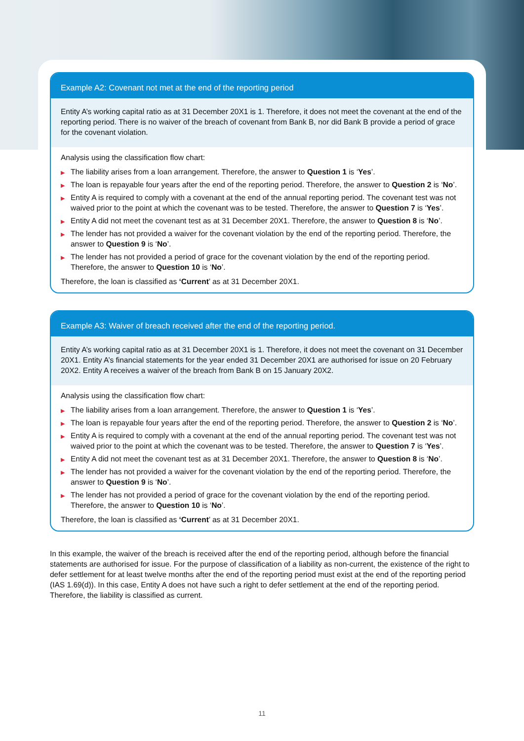Example A2: Covenant not met at the end of the reporting period
Entity A’s working capital ratio as at 31 December 20X1 is 1. Therefore, it does not meet the covenant at the end of the reporting period. There is no waiver of the breach of covenant from Bank B, nor did Bank B provide a period of grace for the covenant violation.
Analysis using the classification flow chart:
▶ The liability arises from a loan arrangement. Therefore, the answer to Question 1 is ‘Yes’.
▶ The loan is repayable four years after the end of the reporting period. Therefore, the answer to Question 2 is ‘No’.
▶ Entity A is required to comply with a covenant at the end of the annual reporting period. The covenant test was not waived prior to the point at which the covenant was to be tested. Therefore, the answer to Question 7 is ‘Yes’.
▶ Entity A did not meet the covenant test as at 31 December 20X1. Therefore, the answer to Question 8 is ‘No’.
▶ The lender has not provided a waiver for the covenant violation by the end of the reporting period. Therefore, the answer to Question 9 is ‘No’.
▶ The lender has not provided a period of grace for the covenant violation by the end of the reporting period. Therefore, the answer to Question 10 is ‘No’.
Therefore, the loan is classified as ‘Current’ as at 31 December 20X1.
Example A3: Waiver of breach received after the end of the reporting period.
Entity A’s working capital ratio as at 31 December 20X1 is 1. Therefore, it does not meet the covenant on 31 December 20X1. Entity A’s financial statements for the year ended 31 December 20X1 are authorised for issue on 20 February 20X2. Entity A receives a waiver of the breach from Bank B on 15 January 20X2.
Analysis using the classification flow chart:
▶ The liability arises from a loan arrangement. Therefore, the answer to Question 1 is ‘Yes’.
▶ The loan is repayable four years after the end of the reporting period. Therefore, the answer to Question 2 is ‘No’.
▶ Entity A is required to comply with a covenant at the end of the annual reporting period. The covenant test was not waived prior to the point at which the covenant was to be tested. Therefore, the answer to Question 7 is ‘Yes’.
▶ Entity A did not meet the covenant test as at 31 December 20X1. Therefore, the answer to Question 8 is ‘No’.
▶ The lender has not provided a waiver for the covenant violation by the end of the reporting period. Therefore, the answer to Question 9 is ‘No’.
▶ The lender has not provided a period of grace for the covenant violation by the end of the reporting period. Therefore, the answer to Question 10 is ‘No’.
Therefore, the loan is classified as ‘Current’ as at 31 December 20X1.
In this example, the waiver of the breach is received after the end of the reporting period, although before the financial statements are authorised for issue. For the purpose of classification of a liability as non-current, the existence of the right to defer settlement for at least twelve months after the end of the reporting period must exist at the end of the reporting period (IAS 1.69(d)). In this case, Entity A does not have such a right to defer settlement at the end of the reporting period. Therefore, the liability is classified as current.
11